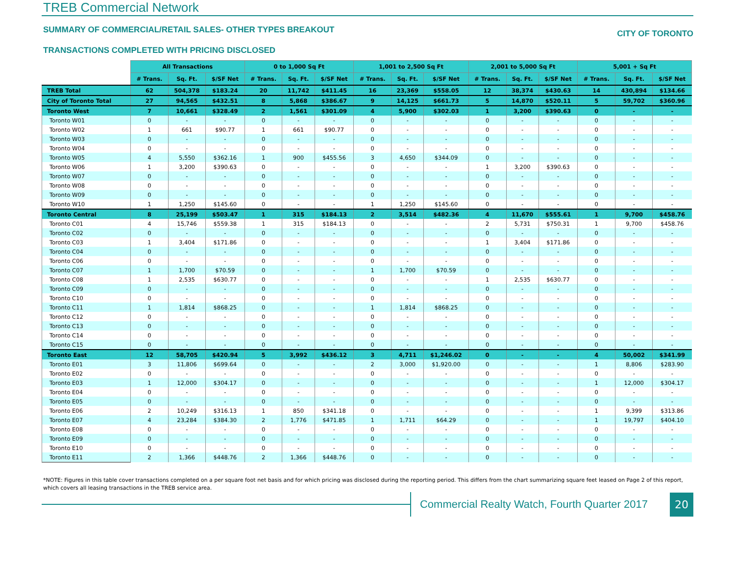TREB Commercial Network
SUMMARY OF COMMERCIAL/RETAIL SALES- OTHER TYPES BREAKOUT
CITY OF TORONTO
TRANSACTIONS COMPLETED WITH PRICING DISCLOSED
| | All Transactions | | | 0 to 1,000 Sq Ft | | | 1,001 to 2,500 Sq Ft | | | 2,001 to 5,000 Sq Ft | | | 5,001 + Sq Ft | | |
| --- | --- | --- | --- | --- | --- | --- | --- | --- | --- | --- | --- | --- | --- | --- | --- |
| | # Trans. | Sq. Ft. | $/SF Net | # Trans. | Sq. Ft. | $/SF Net | # Trans. | Sq. Ft. | $/SF Net | # Trans. | Sq. Ft. | $/SF Net | # Trans. | Sq. Ft. | $/SF Net |
| TREB Total | 62 | 504,378 | $183.24 | 20 | 11,742 | $411.45 | 16 | 23,369 | $558.05 | 12 | 38,374 | $430.63 | 14 | 430,894 | $134.66 |
| City of Toronto Total | 27 | 94,565 | $432.51 | 8 | 5,868 | $386.67 | 9 | 14,125 | $661.73 | 5 | 14,870 | $520.11 | 5 | 59,702 | $360.96 |
| Toronto West | 7 | 10,661 | $328.49 | 2 | 1,561 | $301.09 | 4 | 5,900 | $302.03 | 1 | 3,200 | $390.63 | 0 | - | - |
| Toronto W01 | 0 | - | - | 0 | - | - | 0 | - | - | 0 | - | - | 0 | - | - |
| Toronto W02 | 1 | 661 | $90.77 | 1 | 661 | $90.77 | 0 | - | - | 0 | - | - | 0 | - | - |
| Toronto W03 | 0 | - | - | 0 | - | - | 0 | - | - | 0 | - | - | 0 | - | - |
| Toronto W04 | 0 | - | - | 0 | - | - | 0 | - | - | 0 | - | - | 0 | - | - |
| Toronto W05 | 4 | 5,550 | $362.16 | 1 | 900 | $455.56 | 3 | 4,650 | $344.09 | 0 | - | - | 0 | - | - |
| Toronto W06 | 1 | 3,200 | $390.63 | 0 | - | - | 0 | - | - | 1 | 3,200 | $390.63 | 0 | - | - |
| Toronto W07 | 0 | - | - | 0 | - | - | 0 | - | - | 0 | - | - | 0 | - | - |
| Toronto W08 | 0 | - | - | 0 | - | - | 0 | - | - | 0 | - | - | 0 | - | - |
| Toronto W09 | 0 | - | - | 0 | - | - | 0 | - | - | 0 | - | - | 0 | - | - |
| Toronto W10 | 1 | 1,250 | $145.60 | 0 | - | - | 1 | 1,250 | $145.60 | 0 | - | - | 0 | - | - |
| Toronto Central | 8 | 25,199 | $503.47 | 1 | 315 | $184.13 | 2 | 3,514 | $482.36 | 4 | 11,670 | $555.61 | 1 | 9,700 | $458.76 |
| Toronto C01 | 4 | 15,746 | $559.38 | 1 | 315 | $184.13 | 0 | - | - | 2 | 5,731 | $750.31 | 1 | 9,700 | $458.76 |
| Toronto C02 | 0 | - | - | 0 | - | - | 0 | - | - | 0 | - | - | 0 | - | - |
| Toronto C03 | 1 | 3,404 | $171.86 | 0 | - | - | 0 | - | - | 1 | 3,404 | $171.86 | 0 | - | - |
| Toronto C04 | 0 | - | - | 0 | - | - | 0 | - | - | 0 | - | - | 0 | - | - |
| Toronto C06 | 0 | - | - | 0 | - | - | 0 | - | - | 0 | - | - | 0 | - | - |
| Toronto C07 | 1 | 1,700 | $70.59 | 0 | - | - | 1 | 1,700 | $70.59 | 0 | - | - | 0 | - | - |
| Toronto C08 | 1 | 2,535 | $630.77 | 0 | - | - | 0 | - | - | 1 | 2,535 | $630.77 | 0 | - | - |
| Toronto C09 | 0 | - | - | 0 | - | - | 0 | - | - | 0 | - | - | 0 | - | - |
| Toronto C10 | 0 | - | - | 0 | - | - | 0 | - | - | 0 | - | - | 0 | - | - |
| Toronto C11 | 1 | 1,814 | $868.25 | 0 | - | - | 1 | 1,814 | $868.25 | 0 | - | - | 0 | - | - |
| Toronto C12 | 0 | - | - | 0 | - | - | 0 | - | - | 0 | - | - | 0 | - | - |
| Toronto C13 | 0 | - | - | 0 | - | - | 0 | - | - | 0 | - | - | 0 | - | - |
| Toronto C14 | 0 | - | - | 0 | - | - | 0 | - | - | 0 | - | - | 0 | - | - |
| Toronto C15 | 0 | - | - | 0 | - | - | 0 | - | - | 0 | - | - | 0 | - | - |
| Toronto East | 12 | 58,705 | $420.94 | 5 | 3,992 | $436.12 | 3 | 4,711 | $1,246.02 | 0 | - | - | 4 | 50,002 | $341.99 |
| Toronto E01 | 3 | 11,806 | $699.64 | 0 | - | - | 2 | 3,000 | $1,920.00 | 0 | - | - | 1 | 8,806 | $283.90 |
| Toronto E02 | 0 | - | - | 0 | - | - | 0 | - | - | 0 | - | - | 0 | - | - |
| Toronto E03 | 1 | 12,000 | $304.17 | 0 | - | - | 0 | - | - | 0 | - | - | 1 | 12,000 | $304.17 |
| Toronto E04 | 0 | - | - | 0 | - | - | 0 | - | - | 0 | - | - | 0 | - | - |
| Toronto E05 | 0 | - | - | 0 | - | - | 0 | - | - | 0 | - | - | 0 | - | - |
| Toronto E06 | 2 | 10,249 | $316.13 | 1 | 850 | $341.18 | 0 | - | - | 0 | - | - | 1 | 9,399 | $313.86 |
| Toronto E07 | 4 | 23,284 | $384.30 | 2 | 1,776 | $471.85 | 1 | 1,711 | $64.29 | 0 | - | - | 1 | 19,797 | $404.10 |
| Toronto E08 | 0 | - | - | 0 | - | - | 0 | - | - | 0 | - | - | 0 | - | - |
| Toronto E09 | 0 | - | - | 0 | - | - | 0 | - | - | 0 | - | - | 0 | - | - |
| Toronto E10 | 0 | - | - | 0 | - | - | 0 | - | - | 0 | - | - | 0 | - | - |
| Toronto E11 | 2 | 1,366 | $448.76 | 2 | 1,366 | $448.76 | 0 | - | - | 0 | - | - | 0 | - | - |
*NOTE: Figures in this table cover transactions completed on a per square foot net basis and for which pricing was disclosed during the reporting period. This differs from the chart summarizing square feet leased on Page 2 of this report, which covers all leasing transactions in the TREB service area.
Commercial Realty Watch, Fourth Quarter 2017
20